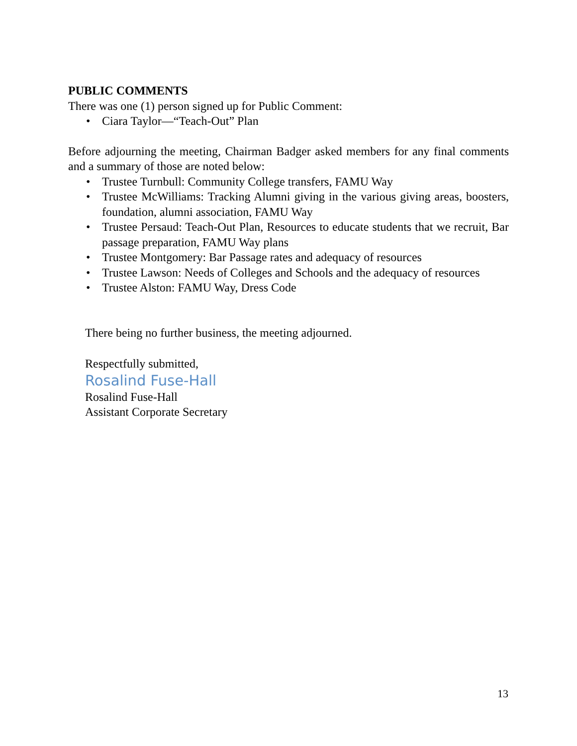PUBLIC COMMENTS
There was one (1) person signed up for Public Comment:
• Ciara Taylor—“Teach-Out” Plan
Before adjourning the meeting, Chairman Badger asked members for any final comments and a summary of those are noted below:
• Trustee Turnbull: Community College transfers, FAMU Way
• Trustee McWilliams: Tracking Alumni giving in the various giving areas, boosters, foundation, alumni association, FAMU Way
• Trustee Persaud: Teach-Out Plan, Resources to educate students that we recruit, Bar passage preparation, FAMU Way plans
• Trustee Montgomery: Bar Passage rates and adequacy of resources
• Trustee Lawson: Needs of Colleges and Schools and the adequacy of resources
• Trustee Alston: FAMU Way, Dress Code
There being no further business, the meeting adjourned.
Respectfully submitted,
Rosalind Fuse-Hall
Rosalind Fuse-Hall
Assistant Corporate Secretary
13